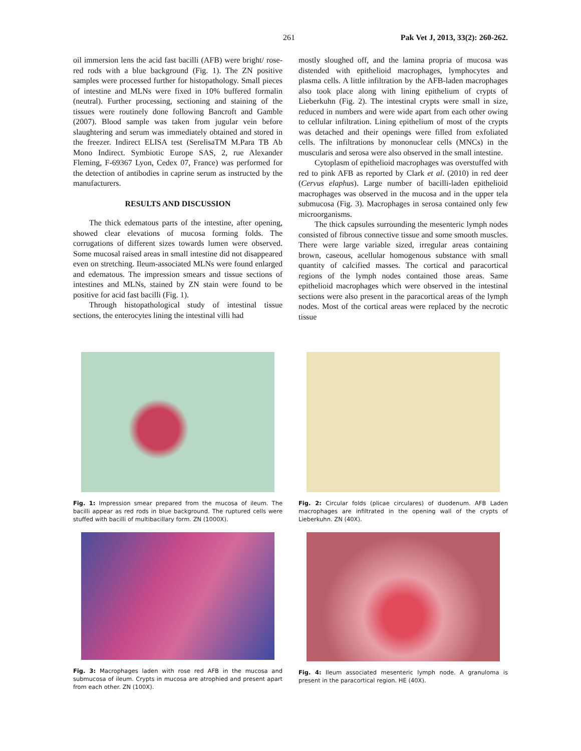261 Pak Vet J, 2013, 33(2): 260-262.
oil immersion lens the acid fast bacilli (AFB) were bright/ rose-red rods with a blue background (Fig. 1). The ZN positive samples were processed further for histopathology. Small pieces of intestine and MLNs were fixed in 10% buffered formalin (neutral). Further processing, sectioning and staining of the tissues were routinely done following Bancroft and Gamble (2007). Blood sample was taken from jugular vein before slaughtering and serum was immediately obtained and stored in the freezer. Indirect ELISA test (SerelisaTM M.Para TB Ab Mono Indirect. Symbiotic Europe SAS, 2, rue Alexander Fleming, F-69367 Lyon, Cedex 07, France) was performed for the detection of antibodies in caprine serum as instructed by the manufacturers.
RESULTS AND DISCUSSION
The thick edematous parts of the intestine, after opening, showed clear elevations of mucosa forming folds. The corrugations of different sizes towards lumen were observed. Some mucosal raised areas in small intestine did not disappeared even on stretching. Ileum-associated MLNs were found enlarged and edematous. The impression smears and tissue sections of intestines and MLNs, stained by ZN stain were found to be positive for acid fast bacilli (Fig. 1).
Through histopathological study of intestinal tissue sections, the enterocytes lining the intestinal villi had
mostly sloughed off, and the lamina propria of mucosa was distended with epithelioid macrophages, lymphocytes and plasma cells. A little infiltration by the AFB-laden macrophages also took place along with lining epithelium of crypts of Lieberkuhn (Fig. 2). The intestinal crypts were small in size, reduced in numbers and were wide apart from each other owing to cellular infiltration. Lining epithelium of most of the crypts was detached and their openings were filled from exfoliated cells. The infiltrations by mononuclear cells (MNCs) in the muscularis and serosa were also observed in the small intestine.
Cytoplasm of epithelioid macrophages was overstuffed with red to pink AFB as reported by Clark et al. (2010) in red deer (Cervus elaphus). Large number of bacilli-laden epithelioid macrophages was observed in the mucosa and in the upper tela submucosa (Fig. 3). Macrophages in serosa contained only few microorganisms.
The thick capsules surrounding the mesenteric lymph nodes consisted of fibrous connective tissue and some smooth muscles. There were large variable sized, irregular areas containing brown, caseous, acellular homogenous substance with small quantity of calcified masses. The cortical and paracortical regions of the lymph nodes contained those areas. Same epithelioid macrophages which were observed in the intestinal sections were also present in the paracortical areas of the lymph nodes. Most of the cortical areas were replaced by the necrotic tissue
Fig. 1: Impression smear prepared from the mucosa of ileum. The bacilli appear as red rods in blue background. The ruptured cells were stuffed with bacilli of multibacillary form. ZN (1000X).
Fig. 2: Circular folds (plicae circulares) of duodenum. AFB Laden macrophages are infiltrated in the opening wall of the crypts of Lieberkuhn. ZN (40X).
Fig. 3: Macrophages laden with rose red AFB in the mucosa and submucosa of ileum. Crypts in mucosa are atrophied and present apart from each other. ZN (100X).
Fig. 4: Ileum associated mesenteric lymph node. A granuloma is present in the paracortical region. HE (40X).